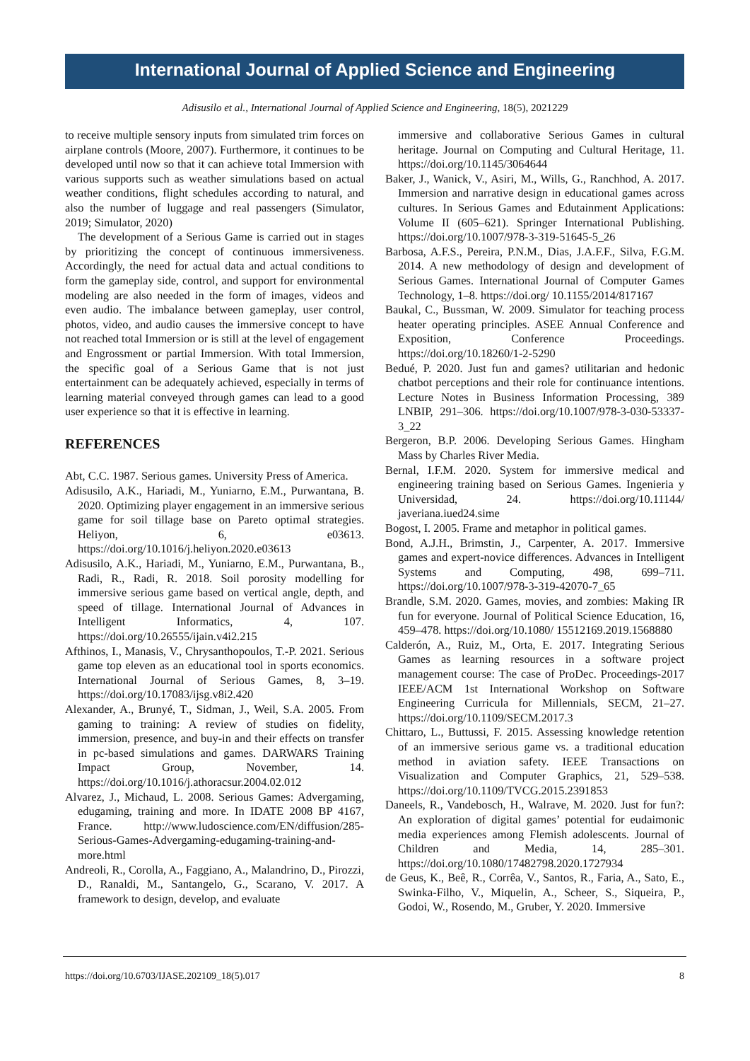International Journal of Applied Science and Engineering
Adisusilo et al., International Journal of Applied Science and Engineering, 18(5), 2021229
to receive multiple sensory inputs from simulated trim forces on airplane controls (Moore, 2007). Furthermore, it continues to be developed until now so that it can achieve total Immersion with various supports such as weather simulations based on actual weather conditions, flight schedules according to natural, and also the number of luggage and real passengers (Simulator, 2019; Simulator, 2020)
The development of a Serious Game is carried out in stages by prioritizing the concept of continuous immersiveness. Accordingly, the need for actual data and actual conditions to form the gameplay side, control, and support for environmental modeling are also needed in the form of images, videos and even audio. The imbalance between gameplay, user control, photos, video, and audio causes the immersive concept to have not reached total Immersion or is still at the level of engagement and Engrossment or partial Immersion. With total Immersion, the specific goal of a Serious Game that is not just entertainment can be adequately achieved, especially in terms of learning material conveyed through games can lead to a good user experience so that it is effective in learning.
REFERENCES
Abt, C.C. 1987. Serious games. University Press of America.
Adisusilo, A.K., Hariadi, M., Yuniarno, E.M., Purwantana, B. 2020. Optimizing player engagement in an immersive serious game for soil tillage base on Pareto optimal strategies. Heliyon, 6, e03613. https://doi.org/10.1016/j.heliyon.2020.e03613
Adisusilo, A.K., Hariadi, M., Yuniarno, E.M., Purwantana, B., Radi, R., Radi, R. 2018. Soil porosity modelling for immersive serious game based on vertical angle, depth, and speed of tillage. International Journal of Advances in Intelligent Informatics, 4, 107. https://doi.org/10.26555/ijain.v4i2.215
Afthinos, I., Manasis, V., Chrysanthopoulos, T.-P. 2021. Serious game top eleven as an educational tool in sports economics. International Journal of Serious Games, 8, 3–19. https://doi.org/10.17083/ijsg.v8i2.420
Alexander, A., Brunyé, T., Sidman, J., Weil, S.A. 2005. From gaming to training: A review of studies on fidelity, immersion, presence, and buy-in and their effects on transfer in pc-based simulations and games. DARWARS Training Impact Group, November, 14. https://doi.org/10.1016/j.athoracsur.2004.02.012
Alvarez, J., Michaud, L. 2008. Serious Games: Advergaming, edugaming, training and more. In IDATE 2008 BP 4167, France. http://www.ludoscience.com/EN/diffusion/285-Serious-Games-Advergaming-edugaming-training-and-more.html
Andreoli, R., Corolla, A., Faggiano, A., Malandrino, D., Pirozzi, D., Ranaldi, M., Santangelo, G., Scarano, V. 2017. A framework to design, develop, and evaluate
immersive and collaborative Serious Games in cultural heritage. Journal on Computing and Cultural Heritage, 11. https://doi.org/10.1145/3064644
Baker, J., Wanick, V., Asiri, M., Wills, G., Ranchhod, A. 2017. Immersion and narrative design in educational games across cultures. In Serious Games and Edutainment Applications: Volume II (605–621). Springer International Publishing. https://doi.org/10.1007/978-3-319-51645-5_26
Barbosa, A.F.S., Pereira, P.N.M., Dias, J.A.F.F., Silva, F.G.M. 2014. A new methodology of design and development of Serious Games. International Journal of Computer Games Technology, 1–8. https://doi.org/ 10.1155/2014/817167
Baukal, C., Bussman, W. 2009. Simulator for teaching process heater operating principles. ASEE Annual Conference and Exposition, Conference Proceedings. https://doi.org/10.18260/1-2-5290
Bedué, P. 2020. Just fun and games? utilitarian and hedonic chatbot perceptions and their role for continuance intentions. Lecture Notes in Business Information Processing, 389 LNBIP, 291–306. https://doi.org/10.1007/978-3-030-53337-3_22
Bergeron, B.P. 2006. Developing Serious Games. Hingham Mass by Charles River Media.
Bernal, I.F.M. 2020. System for immersive medical and engineering training based on Serious Games. Ingenieria y Universidad, 24. https://doi.org/10.11144/ javeriana.iued24.sime
Bogost, I. 2005. Frame and metaphor in political games.
Bond, A.J.H., Brimstin, J., Carpenter, A. 2017. Immersive games and expert-novice differences. Advances in Intelligent Systems and Computing, 498, 699–711. https://doi.org/10.1007/978-3-319-42070-7_65
Brandle, S.M. 2020. Games, movies, and zombies: Making IR fun for everyone. Journal of Political Science Education, 16, 459–478. https://doi.org/10.1080/ 15512169.2019.1568880
Calderón, A., Ruiz, M., Orta, E. 2017. Integrating Serious Games as learning resources in a software project management course: The case of ProDec. Proceedings-2017 IEEE/ACM 1st International Workshop on Software Engineering Curricula for Millennials, SECM, 21–27. https://doi.org/10.1109/SECM.2017.3
Chittaro, L., Buttussi, F. 2015. Assessing knowledge retention of an immersive serious game vs. a traditional education method in aviation safety. IEEE Transactions on Visualization and Computer Graphics, 21, 529–538. https://doi.org/10.1109/TVCG.2015.2391853
Daneels, R., Vandebosch, H., Walrave, M. 2020. Just for fun?: An exploration of digital games’ potential for eudaimonic media experiences among Flemish adolescents. Journal of Children and Media, 14, 285–301. https://doi.org/10.1080/17482798.2020.1727934
de Geus, K., Beê, R., Corrêa, V., Santos, R., Faria, A., Sato, E., Swinka-Filho, V., Miquelin, A., Scheer, S., Siqueira, P., Godoi, W., Rosendo, M., Gruber, Y. 2020. Immersive
https://doi.org/10.6703/IJASE.202109_18(5).017 8